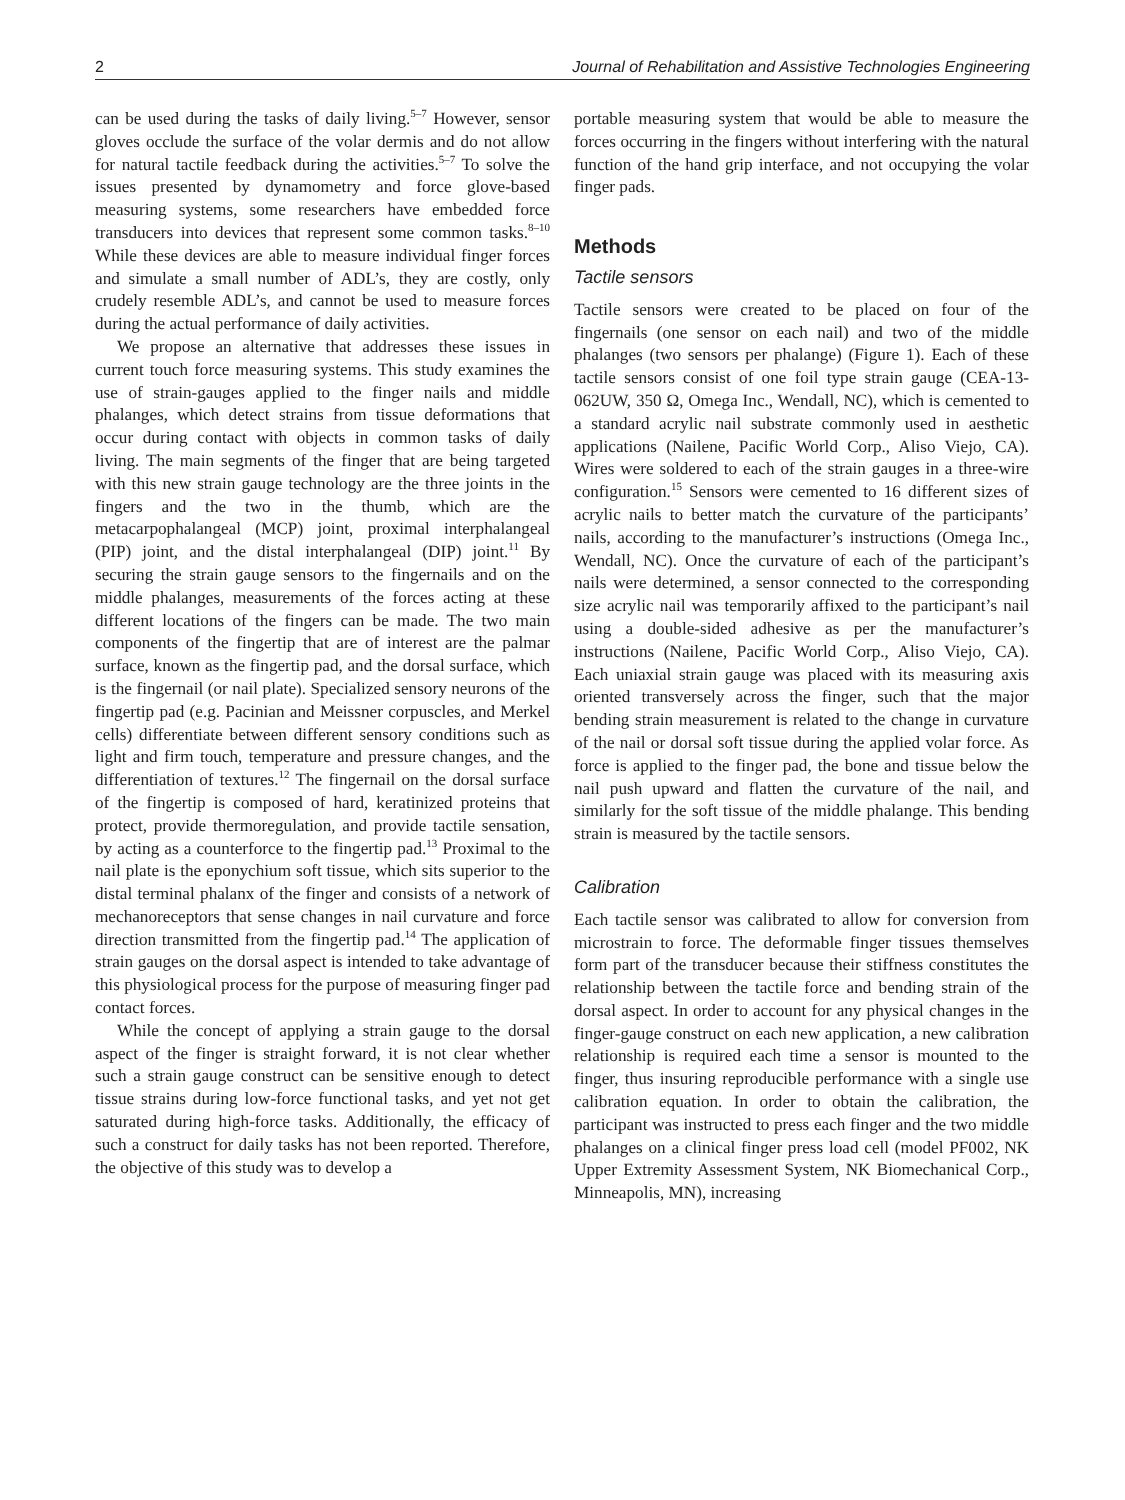2 Journal of Rehabilitation and Assistive Technologies Engineering
can be used during the tasks of daily living.<sup>5–7</sup> However, sensor gloves occlude the surface of the volar dermis and do not allow for natural tactile feedback during the activities.<sup>5–7</sup> To solve the issues presented by dynamometry and force glove-based measuring systems, some researchers have embedded force transducers into devices that represent some common tasks.<sup>8–10</sup> While these devices are able to measure individual finger forces and simulate a small number of ADL’s, they are costly, only crudely resemble ADL’s, and cannot be used to measure forces during the actual performance of daily activities.
We propose an alternative that addresses these issues in current touch force measuring systems. This study examines the use of strain-gauges applied to the finger nails and middle phalanges, which detect strains from tissue deformations that occur during contact with objects in common tasks of daily living. The main segments of the finger that are being targeted with this new strain gauge technology are the three joints in the fingers and the two in the thumb, which are the metacarpophalangeal (MCP) joint, proximal interphalangeal (PIP) joint, and the distal interphalangeal (DIP) joint.<sup>11</sup> By securing the strain gauge sensors to the fingernails and on the middle phalanges, measurements of the forces acting at these different locations of the fingers can be made. The two main components of the fingertip that are of interest are the palmar surface, known as the fingertip pad, and the dorsal surface, which is the fingernail (or nail plate). Specialized sensory neurons of the fingertip pad (e.g. Pacinian and Meissner corpuscles, and Merkel cells) differentiate between different sensory conditions such as light and firm touch, temperature and pressure changes, and the differentiation of textures.<sup>12</sup> The fingernail on the dorsal surface of the fingertip is composed of hard, keratinized proteins that protect, provide thermoregulation, and provide tactile sensation, by acting as a counterforce to the fingertip pad.<sup>13</sup> Proximal to the nail plate is the eponychium soft tissue, which sits superior to the distal terminal phalanx of the finger and consists of a network of mechanoreceptors that sense changes in nail curvature and force direction transmitted from the fingertip pad.<sup>14</sup> The application of strain gauges on the dorsal aspect is intended to take advantage of this physiological process for the purpose of measuring finger pad contact forces.
While the concept of applying a strain gauge to the dorsal aspect of the finger is straight forward, it is not clear whether such a strain gauge construct can be sensitive enough to detect tissue strains during low-force functional tasks, and yet not get saturated during high-force tasks. Additionally, the efficacy of such a construct for daily tasks has not been reported. Therefore, the objective of this study was to develop a
portable measuring system that would be able to measure the forces occurring in the fingers without interfering with the natural function of the hand grip interface, and not occupying the volar finger pads.
Methods
Tactile sensors
Tactile sensors were created to be placed on four of the fingernails (one sensor on each nail) and two of the middle phalanges (two sensors per phalange) (Figure 1). Each of these tactile sensors consist of one foil type strain gauge (CEA-13-062UW, 350 Ω, Omega Inc., Wendall, NC), which is cemented to a standard acrylic nail substrate commonly used in aesthetic applications (Nailene, Pacific World Corp., Aliso Viejo, CA). Wires were soldered to each of the strain gauges in a three-wire configuration.<sup>15</sup> Sensors were cemented to 16 different sizes of acrylic nails to better match the curvature of the participants’ nails, according to the manufacturer’s instructions (Omega Inc., Wendall, NC). Once the curvature of each of the participant’s nails were determined, a sensor connected to the corresponding size acrylic nail was temporarily affixed to the participant’s nail using a double-sided adhesive as per the manufacturer’s instructions (Nailene, Pacific World Corp., Aliso Viejo, CA). Each uniaxial strain gauge was placed with its measuring axis oriented transversely across the finger, such that the major bending strain measurement is related to the change in curvature of the nail or dorsal soft tissue during the applied volar force. As force is applied to the finger pad, the bone and tissue below the nail push upward and flatten the curvature of the nail, and similarly for the soft tissue of the middle phalange. This bending strain is measured by the tactile sensors.
Calibration
Each tactile sensor was calibrated to allow for conversion from microstrain to force. The deformable finger tissues themselves form part of the transducer because their stiffness constitutes the relationship between the tactile force and bending strain of the dorsal aspect. In order to account for any physical changes in the finger-gauge construct on each new application, a new calibration relationship is required each time a sensor is mounted to the finger, thus insuring reproducible performance with a single use calibration equation. In order to obtain the calibration, the participant was instructed to press each finger and the two middle phalanges on a clinical finger press load cell (model PF002, NK Upper Extremity Assessment System, NK Biomechanical Corp., Minneapolis, MN), increasing